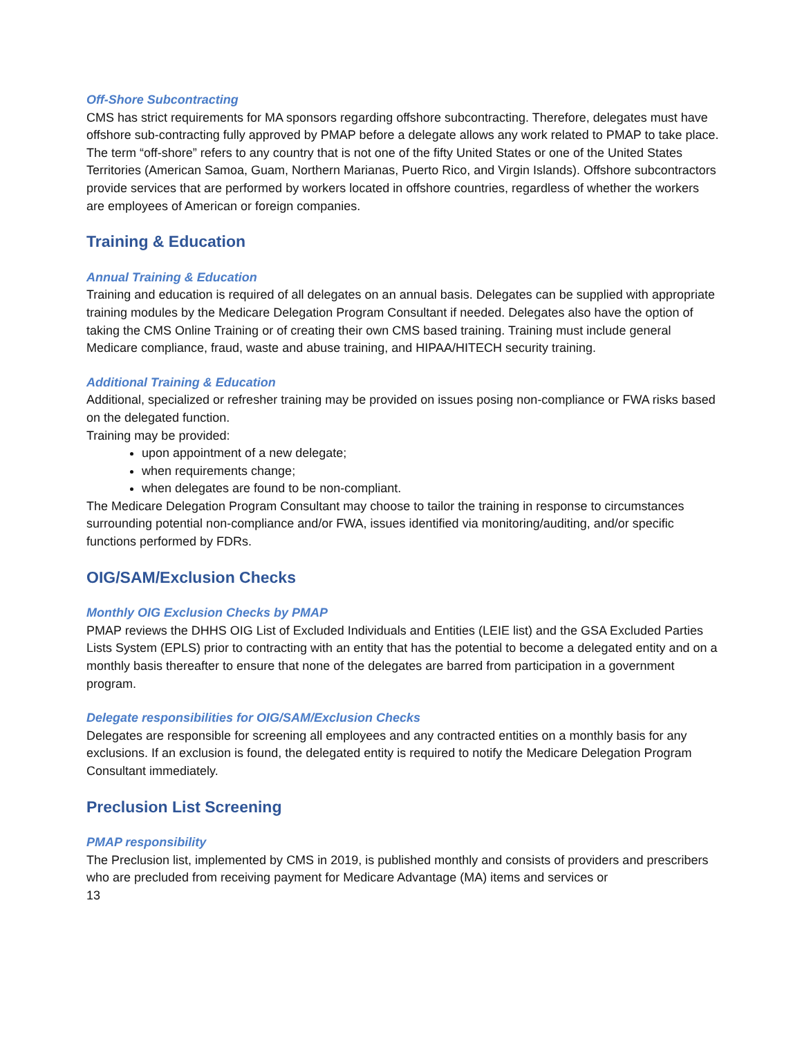Off-Shore Subcontracting
CMS has strict requirements for MA sponsors regarding offshore subcontracting. Therefore, delegates must have offshore sub-contracting fully approved by PMAP before a delegate allows any work related to PMAP to take place. The term “off-shore” refers to any country that is not one of the fifty United States or one of the United States Territories (American Samoa, Guam, Northern Marianas, Puerto Rico, and Virgin Islands). Offshore subcontractors provide services that are performed by workers located in offshore countries, regardless of whether the workers are employees of American or foreign companies.
Training & Education
Annual Training & Education
Training and education is required of all delegates on an annual basis. Delegates can be supplied with appropriate training modules by the Medicare Delegation Program Consultant if needed. Delegates also have the option of taking the CMS Online Training or of creating their own CMS based training. Training must include general Medicare compliance, fraud, waste and abuse training, and HIPAA/HITECH security training.
Additional Training & Education
Additional, specialized or refresher training may be provided on issues posing non-compliance or FWA risks based on the delegated function.
Training may be provided:
upon appointment of a new delegate;
when requirements change;
when delegates are found to be non-compliant.
The Medicare Delegation Program Consultant may choose to tailor the training in response to circumstances surrounding potential non-compliance and/or FWA, issues identified via monitoring/auditing, and/or specific functions performed by FDRs.
OIG/SAM/Exclusion Checks
Monthly OIG Exclusion Checks by PMAP
PMAP reviews the DHHS OIG List of Excluded Individuals and Entities (LEIE list) and the GSA Excluded Parties Lists System (EPLS) prior to contracting with an entity that has the potential to become a delegated entity and on a monthly basis thereafter to ensure that none of the delegates are barred from participation in a government program.
Delegate responsibilities for OIG/SAM/Exclusion Checks
Delegates are responsible for screening all employees and any contracted entities on a monthly basis for any exclusions. If an exclusion is found, the delegated entity is required to notify the Medicare Delegation Program Consultant immediately.
Preclusion List Screening
PMAP responsibility
The Preclusion list, implemented by CMS in 2019, is published monthly and consists of providers and prescribers who are precluded from receiving payment for Medicare Advantage (MA) items and services or
13